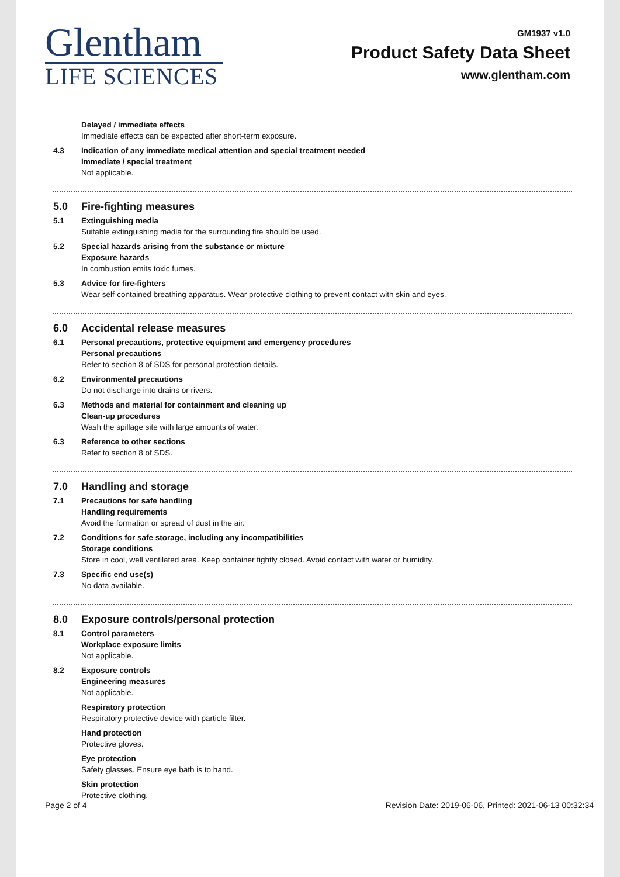Glentham
LIFE SCIENCES
GM1937 v1.0
Product Safety Data Sheet
www.glentham.com
Delayed / immediate effects
Immediate effects can be expected after short-term exposure.
4.3 Indication of any immediate medical attention and special treatment needed
Immediate / special treatment
Not applicable.
5.0 Fire-fighting measures
5.1 Extinguishing media
Suitable extinguishing media for the surrounding fire should be used.
5.2 Special hazards arising from the substance or mixture
Exposure hazards
In combustion emits toxic fumes.
5.3 Advice for fire-fighters
Wear self-contained breathing apparatus. Wear protective clothing to prevent contact with skin and eyes.
6.0 Accidental release measures
6.1 Personal precautions, protective equipment and emergency procedures
Personal precautions
Refer to section 8 of SDS for personal protection details.
6.2 Environmental precautions
Do not discharge into drains or rivers.
6.3 Methods and material for containment and cleaning up
Clean-up procedures
Wash the spillage site with large amounts of water.
6.3 Reference to other sections
Refer to section 8 of SDS.
7.0 Handling and storage
7.1 Precautions for safe handling
Handling requirements
Avoid the formation or spread of dust in the air.
7.2 Conditions for safe storage, including any incompatibilities
Storage conditions
Store in cool, well ventilated area. Keep container tightly closed. Avoid contact with water or humidity.
7.3 Specific end use(s)
No data available.
8.0 Exposure controls/personal protection
8.1 Control parameters
Workplace exposure limits
Not applicable.
8.2 Exposure controls
Engineering measures
Not applicable.
Respiratory protection
Respiratory protective device with particle filter.
Hand protection
Protective gloves.
Eye protection
Safety glasses. Ensure eye bath is to hand.
Skin protection
Protective clothing.
Page 2 of 4 Revision Date: 2019-06-06, Printed: 2021-06-13 00:32:34